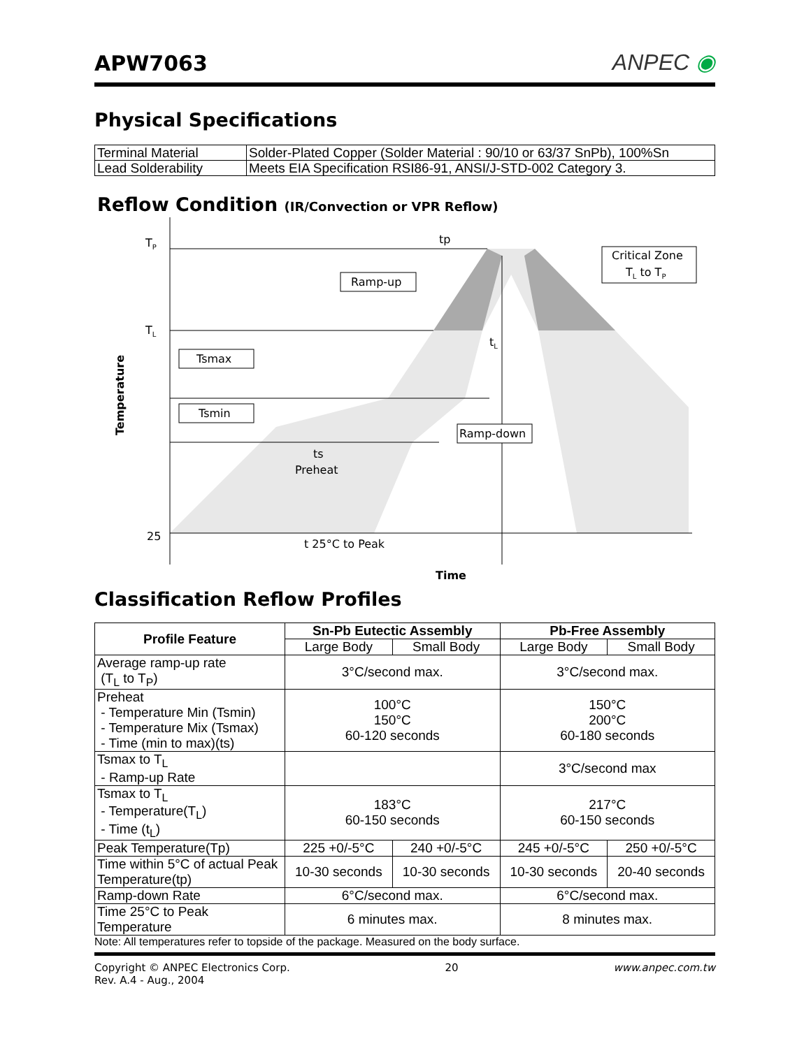APW7063
ANPEC ◉
Physical Specifications
| Terminal Material | Solder-Plated Copper (Solder Material : 90/10 or 63/37 SnPb), 100%Sn |
| Lead Solderability | Meets EIA Specification RSI86-91, ANSI/J-STD-002 Category 3. |
Reflow Condition (IR/Convection or VPR Reflow)
TP
TL
25
tp
Critical Zone
TL to TP
Ramp-up
Tsmax
Tsmin
Ramp-down
tL
ts
Preheat
t 25°C to Peak
Time
Temperature
Classification Reflow Profiles
| Profile Feature | Sn-Pb Eutectic Assembly | | Pb-Free Assembly | |
| --- | --- | --- | --- | --- |
| | Large Body | Small Body | Large Body | Small Body |
| Average ramp-up rate (T<sub>L</sub> to T<sub>P</sub>) | 3°C/second max. | | 3°C/second max. | |
| Preheat - Temperature Min (Tsmin) - Temperature Mix (Tsmax) - Time (min to max)(ts) | 100°C 150°C 60-120 seconds | | 150°C 200°C 60-180 seconds | |
| Tsmax to T<sub>L</sub> - Ramp-up Rate | | | 3°C/second max | |
| Tsmax to T<sub>L</sub> - Temperature(T<sub>L</sub>) - Time (t<sub>L</sub>) | 183°C 60-150 seconds | | 217°C 60-150 seconds | |
| Peak Temperature(Tp) | 225 +0/-5°C | 240 +0/-5°C | 245 +0/-5°C | 250 +0/-5°C |
| Time within 5°C of actual Peak Temperature(tp) | 10-30 seconds | 10-30 seconds | 10-30 seconds | 20-40 seconds |
| Ramp-down Rate | 6°C/second max. | | 6°C/second max. | |
| Time 25°C to Peak Temperature | 6 minutes max. | | 8 minutes max. | |
Note: All temperatures refer to topside of the package. Measured on the body surface.
Copyright © ANPEC Electronics Corp.
Rev. A.4 - Aug., 2004
20 www.anpec.com.tw